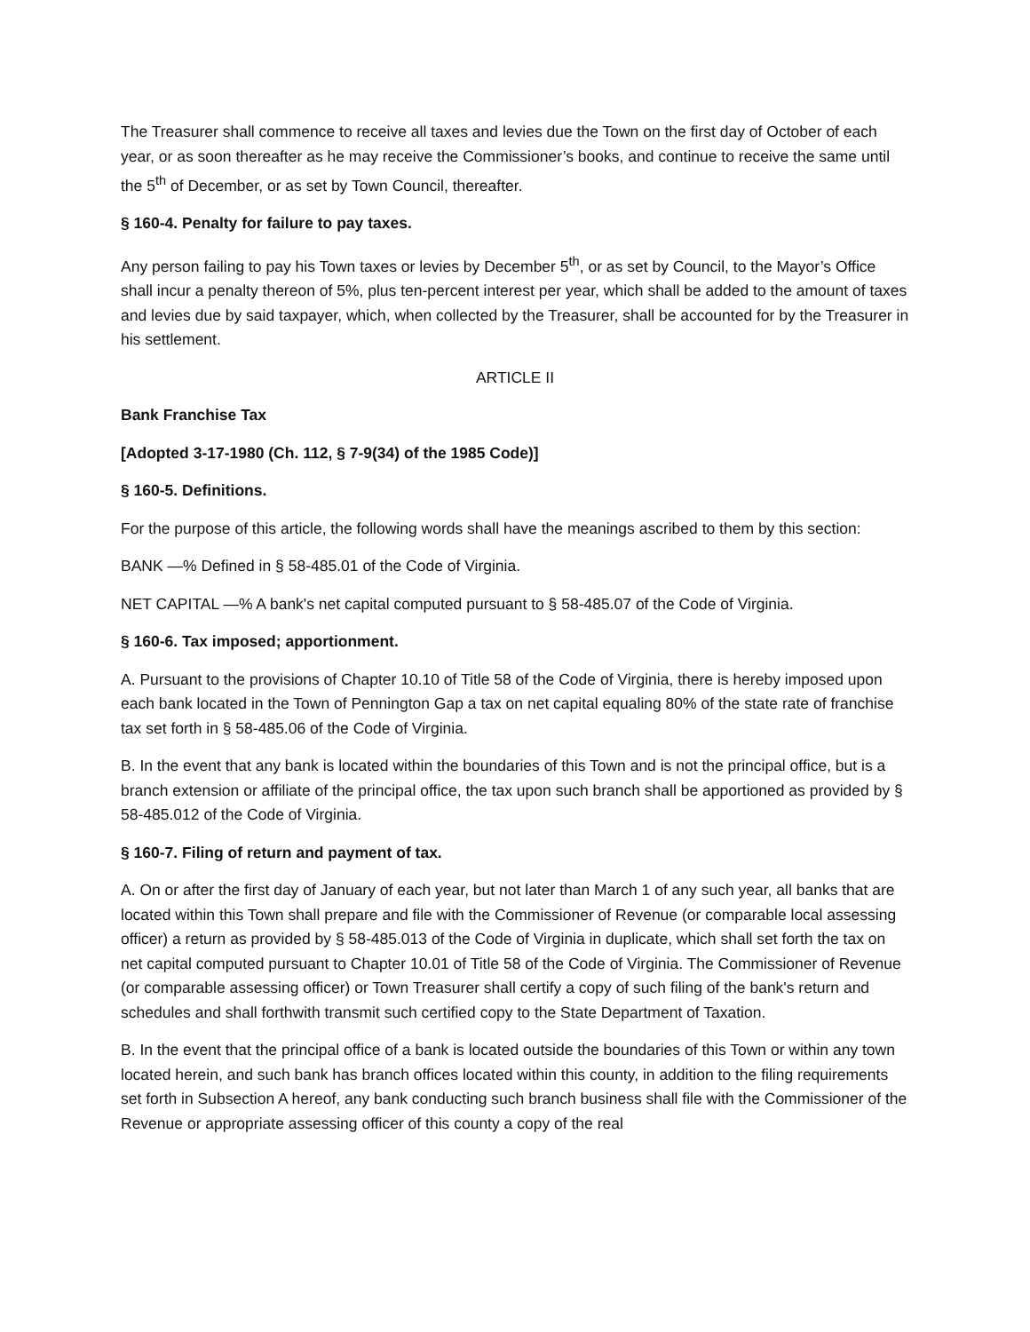The Treasurer shall commence to receive all taxes and levies due the Town on the first day of October of each year, or as soon thereafter as he may receive the Commissioner’s books, and continue to receive the same until the 5<sup>th</sup> of December, or as set by Town Council, thereafter.
§ 160-4. Penalty for failure to pay taxes.
Any person failing to pay his Town taxes or levies by December 5<sup>th</sup>, or as set by Council, to the Mayor’s Office shall incur a penalty thereon of 5%, plus ten-percent interest per year, which shall be added to the amount of taxes and levies due by said taxpayer, which, when collected by the Treasurer, shall be accounted for by the Treasurer in his settlement.
ARTICLE II
Bank Franchise Tax
[Adopted 3-17-1980 (Ch. 112, § 7-9(34) of the 1985 Code)]
§ 160-5. Definitions.
For the purpose of this article, the following words shall have the meanings ascribed to them by this section:
BANK —% Defined in § 58-485.01 of the Code of Virginia.
NET CAPITAL —% A bank's net capital computed pursuant to § 58-485.07 of the Code of Virginia.
§ 160-6. Tax imposed; apportionment.
A. Pursuant to the provisions of Chapter 10.10 of Title 58 of the Code of Virginia, there is hereby imposed upon each bank located in the Town of Pennington Gap a tax on net capital equaling 80% of the state rate of franchise tax set forth in § 58-485.06 of the Code of Virginia.
B. In the event that any bank is located within the boundaries of this Town and is not the principal office, but is a branch extension or affiliate of the principal office, the tax upon such branch shall be apportioned as provided by § 58-485.012 of the Code of Virginia.
§ 160-7. Filing of return and payment of tax.
A. On or after the first day of January of each year, but not later than March 1 of any such year, all banks that are located within this Town shall prepare and file with the Commissioner of Revenue (or comparable local assessing officer) a return as provided by § 58-485.013 of the Code of Virginia in duplicate, which shall set forth the tax on net capital computed pursuant to Chapter 10.01 of Title 58 of the Code of Virginia. The Commissioner of Revenue (or comparable assessing officer) or Town Treasurer shall certify a copy of such filing of the bank's return and schedules and shall forthwith transmit such certified copy to the State Department of Taxation.
B. In the event that the principal office of a bank is located outside the boundaries of this Town or within any town located herein, and such bank has branch offices located within this county, in addition to the filing requirements set forth in Subsection A hereof, any bank conducting such branch business shall file with the Commissioner of the Revenue or appropriate assessing officer of this county a copy of the real